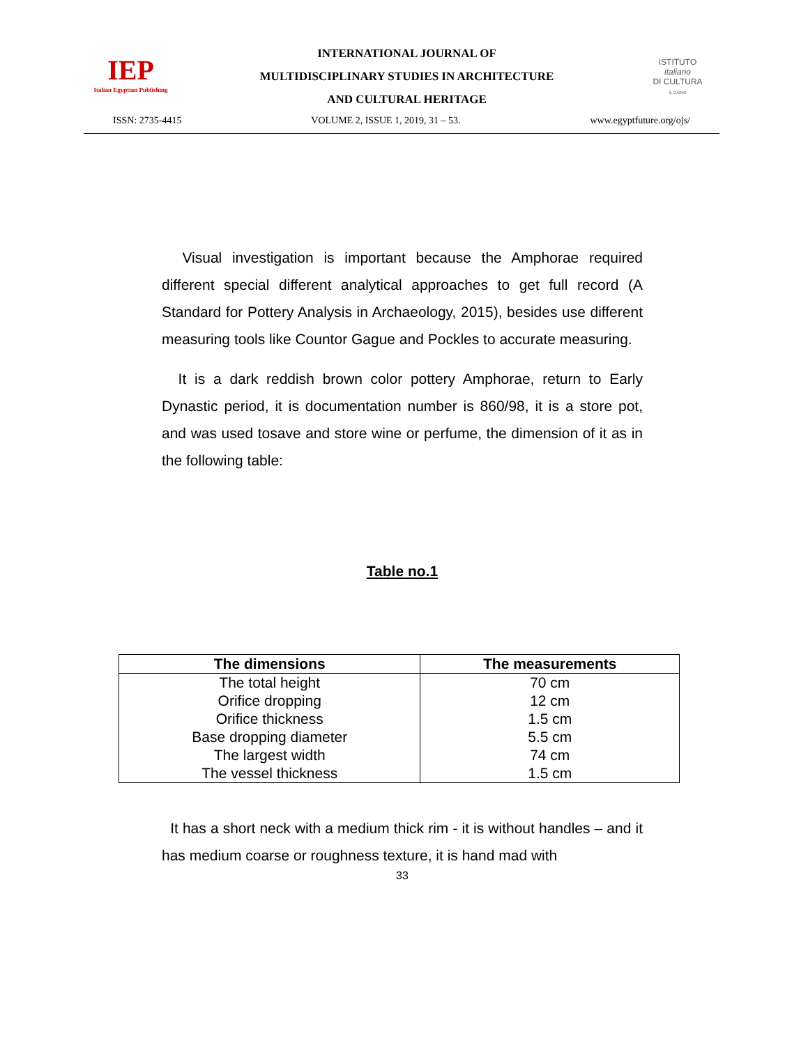IEP
Italian Egyptian Publishing
INTERNATIONAL JOURNAL OF
MULTIDISCIPLINARY STUDIES IN ARCHITECTURE
AND CULTURAL HERITAGE
ISTITUTO
italiano
DI CULTURA
IL CAIRO
ISSN: 2735-4415 VOLUME 2, ISSUE 1, 2019, 31 – 53. www.egyptfuture.org/ojs/
Visual investigation is important because the Amphorae required different special different analytical approaches to get full record (A Standard for Pottery Analysis in Archaeology, 2015), besides use different measuring tools like Countor Gague and Pockles to accurate measuring.
It is a dark reddish brown color pottery Amphorae, return to Early Dynastic period, it is documentation number is 860/98, it is a store pot, and was used tosave and store wine or perfume, the dimension of it as in the following table:
Table no.1
| The dimensions | The measurements |
| --- | --- |
| The total height | 70 cm |
| Orifice dropping | 12 cm |
| Orifice thickness | 1.5 cm |
| Base dropping diameter | 5.5 cm |
| The largest width | 74 cm |
| The vessel thickness | 1.5 cm |
It has a short neck with a medium thick rim - it is without handles – and it has medium coarse or roughness texture, it is hand mad with
33